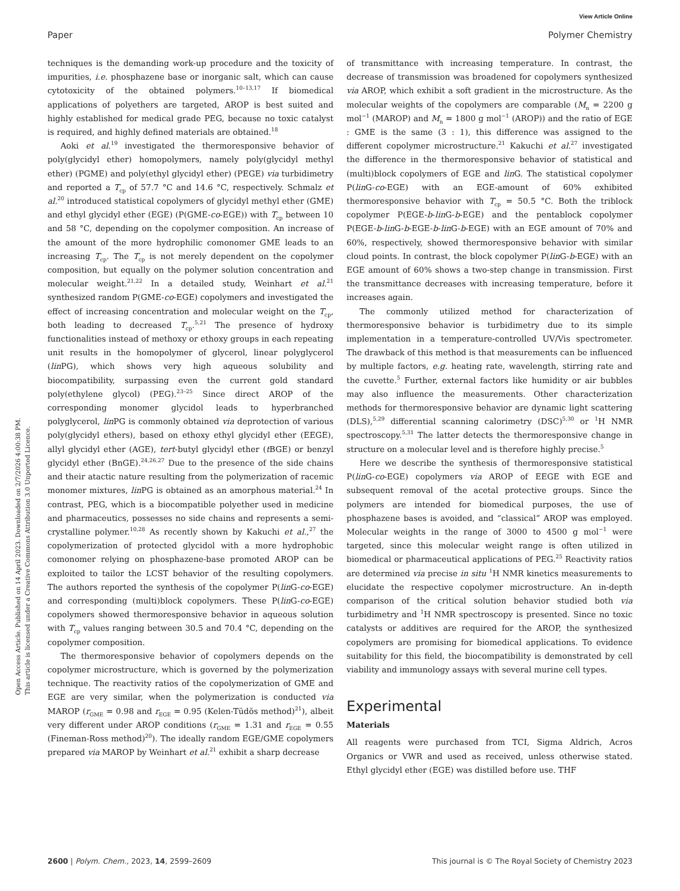View Article Online
Paper Polymer Chemistry
Open Access Article. Published on 14 April 2023. Downloaded on 2/7/2026 4:00:38 PM.
This article is licensed under a Creative Commons Attribution 3.0 Unported Licence.
techniques is the demanding work-up procedure and the toxicity of impurities, i.e. phosphazene base or inorganic salt, which can cause cytotoxicity of the obtained polymers.<sup>10–13,17</sup> If biomedical applications of polyethers are targeted, AROP is best suited and highly established for medical grade PEG, because no toxic catalyst is required, and highly defined materials are obtained.<sup>18</sup>
Aoki et al.<sup>19</sup> investigated the thermoresponsive behavior of poly(glycidyl ether) homopolymers, namely poly(glycidyl methyl ether) (PGME) and poly(ethyl glycidyl ether) (PEGE) via turbidimetry and reported a T<sub>cp</sub> of 57.7 °C and 14.6 °C, respectively. Schmalz et al.<sup>20</sup> introduced statistical copolymers of glycidyl methyl ether (GME) and ethyl glycidyl ether (EGE) (P(GME-co-EGE)) with T<sub>cp</sub> between 10 and 58 °C, depending on the copolymer composition. An increase of the amount of the more hydrophilic comonomer GME leads to an increasing T<sub>cp</sub>. The T<sub>cp</sub> is not merely dependent on the copolymer composition, but equally on the polymer solution concentration and molecular weight.<sup>21,22</sup> In a detailed study, Weinhart et al.<sup>21</sup> synthesized random P(GME-co-EGE) copolymers and investigated the effect of increasing concentration and molecular weight on the T<sub>cp</sub>, both leading to decreased T<sub>cp</sub>.<sup>5,21</sup> The presence of hydroxy functionalities instead of methoxy or ethoxy groups in each repeating unit results in the homopolymer of glycerol, linear polyglycerol (lin PG), which shows very high aqueous solubility and biocompatibility, surpassing even the current gold standard poly(ethylene glycol) (PEG).<sup>23–25</sup> Since direct AROP of the corresponding monomer glycidol leads to hyperbranched polyglycerol, lin PG is commonly obtained via deprotection of various poly(glycidyl ethers), based on ethoxy ethyl glycidyl ether (EEGE), allyl glycidyl ether (AGE), tert-butyl glycidyl ether (t BGE) or benzyl glycidyl ether (BnGE).<sup>24,26,27</sup> Due to the presence of the side chains and their atactic nature resulting from the polymerization of racemic monomer mixtures, lin PG is obtained as an amorphous material.<sup>24</sup> In contrast, PEG, which is a biocompatible polyether used in medicine and pharmaceutics, possesses no side chains and represents a semi-crystalline polymer.<sup>10,28</sup> As recently shown by Kakuchi et al.,<sup>27</sup> the copolymerization of protected glycidol with a more hydrophobic comonomer relying on phosphazene-base promoted AROP can be exploited to tailor the LCST behavior of the resulting copolymers. The authors reported the synthesis of the copolymer P(lin G-co-EGE) and corresponding (multi)block copolymers. These P(lin G-co-EGE) copolymers showed thermoresponsive behavior in aqueous solution with T<sub>cp</sub> values ranging between 30.5 and 70.4 °C, depending on the copolymer composition.
The thermoresponsive behavior of copolymers depends on the copolymer microstructure, which is governed by the polymerization technique. The reactivity ratios of the copolymerization of GME and EGE are very similar, when the polymerization is conducted via MAROP (r<sub>GME</sub> = 0.98 and r<sub>EGE</sub> = 0.95 (Kelen-Tüdõs method)<sup>21</sup>), albeit very different under AROP conditions (r<sub>GME</sub> = 1.31 and r<sub>EGE</sub> = 0.55 (Fineman-Ross method)<sup>20</sup>). The ideally random EGE/GME copolymers prepared via MAROP by Weinhart et al.<sup>21</sup> exhibit a sharp decrease
of transmittance with increasing temperature. In contrast, the decrease of transmission was broadened for copolymers synthesized via AROP, which exhibit a soft gradient in the microstructure. As the molecular weights of the copolymers are comparable (M<sub>n</sub> = 2200 g mol<sup>−1</sup> (MAROP) and M<sub>n</sub> = 1800 g mol<sup>−1</sup> (AROP)) and the ratio of EGE : GME is the same (3 : 1), this difference was assigned to the different copolymer microstructure.<sup>21</sup> Kakuchi et al.<sup>27</sup> investigated the difference in the thermoresponsive behavior of statistical and (multi)block copolymers of EGE and lin G. The statistical copolymer P(lin G-co-EGE) with an EGE-amount of 60% exhibited thermoresponsive behavior with T<sub>cp</sub> = 50.5 °C. Both the triblock copolymer P(EGE-b-lin G-b-EGE) and the pentablock copolymer P(EGE-b-lin G-b-EGE-b-lin G-b-EGE) with an EGE amount of 70% and 60%, respectively, showed thermoresponsive behavior with similar cloud points. In contrast, the block copolymer P(lin G-b-EGE) with an EGE amount of 60% shows a two-step change in transmission. First the transmittance decreases with increasing temperature, before it increases again.
The commonly utilized method for characterization of thermoresponsive behavior is turbidimetry due to its simple implementation in a temperature-controlled UV/Vis spectrometer. The drawback of this method is that measurements can be influenced by multiple factors, e.g. heating rate, wavelength, stirring rate and the cuvette.<sup>5</sup> Further, external factors like humidity or air bubbles may also influence the measurements. Other characterization methods for thermoresponsive behavior are dynamic light scattering (DLS),<sup>5,29</sup> differential scanning calorimetry (DSC)<sup>5,30</sup> or <sup>1</sup>H NMR spectroscopy.<sup>5,31</sup> The latter detects the thermoresponsive change in structure on a molecular level and is therefore highly precise.<sup>5</sup>
Here we describe the synthesis of thermoresponsive statistical P(lin G-co-EGE) copolymers via AROP of EEGE with EGE and subsequent removal of the acetal protective groups. Since the polymers are intended for biomedical purposes, the use of phosphazene bases is avoided, and “classical” AROP was employed. Molecular weights in the range of 3000 to 4500 g mol<sup>−1</sup> were targeted, since this molecular weight range is often utilized in biomedical or pharmaceutical applications of PEG.<sup>25</sup> Reactivity ratios are determined via precise in situ <sup>1</sup>H NMR kinetics measurements to elucidate the respective copolymer microstructure. An in-depth comparison of the critical solution behavior studied both via turbidimetry and <sup>1</sup>H NMR spectroscopy is presented. Since no toxic catalysts or additives are required for the AROP, the synthesized copolymers are promising for biomedical applications. To evidence suitability for this field, the biocompatibility is demonstrated by cell viability and immunology assays with several murine cell types.
Experimental
Materials
All reagents were purchased from TCI, Sigma Aldrich, Acros Organics or VWR and used as received, unless otherwise stated. Ethyl glycidyl ether (EGE) was distilled before use. THF
2600 | Polym. Chem., 2023, 14, 2599–2609 This journal is © The Royal Society of Chemistry 2023